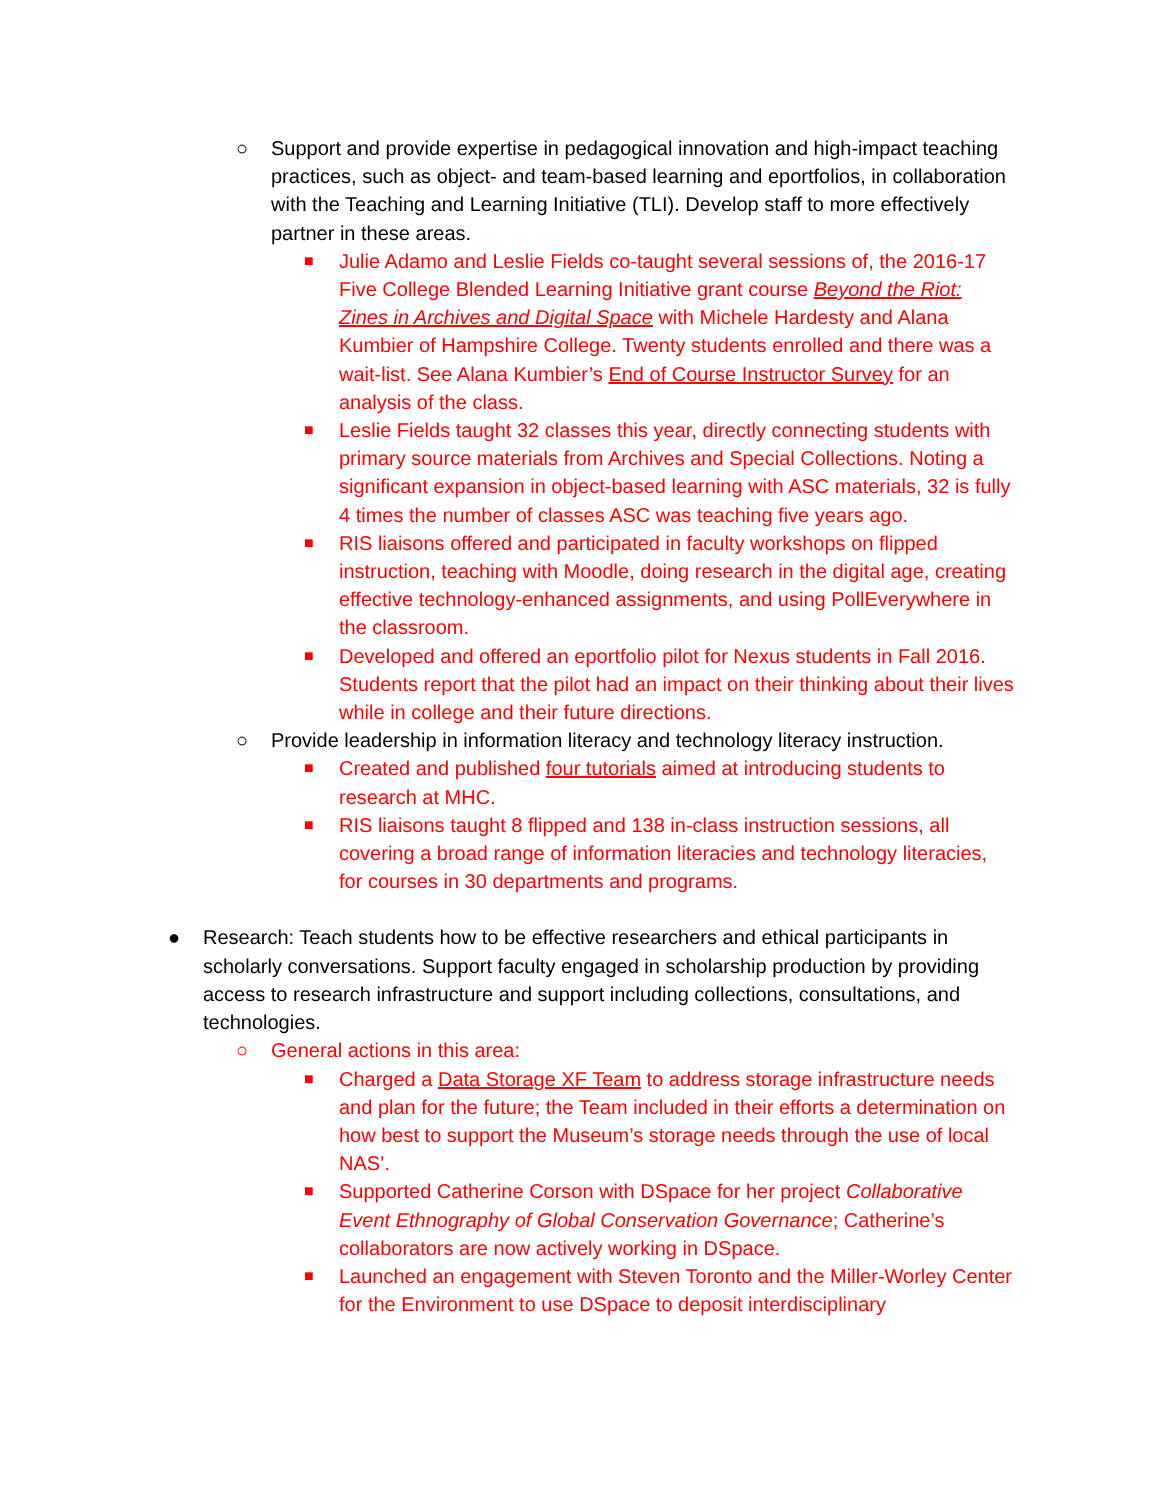○ Support and provide expertise in pedagogical innovation and high-impact teaching practices, such as object- and team-based learning and eportfolios, in collaboration with the Teaching and Learning Initiative (TLI). Develop staff to more effectively partner in these areas.
■
Julie Adamo and Leslie Fields co-taught several sessions of, the 2016-17 Five College Blended Learning Initiative grant course Beyond the Riot: Zines in Archives and Digital Space with Michele Hardesty and Alana Kumbier of Hampshire College. Twenty students enrolled and there was a wait-list. See Alana Kumbier’s End of Course Instructor Survey for an analysis of the class.
■
Leslie Fields taught 32 classes this year, directly connecting students with primary source materials from Archives and Special Collections. Noting a significant expansion in object-based learning with ASC materials, 32 is fully 4 times the number of classes ASC was teaching five years ago.
■
RIS liaisons offered and participated in faculty workshops on flipped instruction, teaching with Moodle, doing research in the digital age, creating effective technology-enhanced assignments, and using PollEverywhere in the classroom.
■
Developed and offered an eportfolio pilot for Nexus students in Fall 2016. Students report that the pilot had an impact on their thinking about their lives while in college and their future directions.
○ Provide leadership in information literacy and technology literacy instruction.
■
Created and published four tutorials aimed at introducing students to research at MHC.
■
RIS liaisons taught 8 flipped and 138 in-class instruction sessions, all covering a broad range of information literacies and technology literacies, for courses in 30 departments and programs.
● Research: Teach students how to be effective researchers and ethical participants in scholarly conversations. Support faculty engaged in scholarship production by providing access to research infrastructure and support including collections, consultations, and technologies.
○ General actions in this area:
■
Charged a Data Storage XF Team to address storage infrastructure needs and plan for the future; the Team included in their efforts a determination on how best to support the Museum’s storage needs through the use of local NAS’.
■
Supported Catherine Corson with DSpace for her project Collaborative Event Ethnography of Global Conservation Governance; Catherine’s collaborators are now actively working in DSpace.
■
Launched an engagement with Steven Toronto and the Miller-Worley Center for the Environment to use DSpace to deposit interdisciplinary